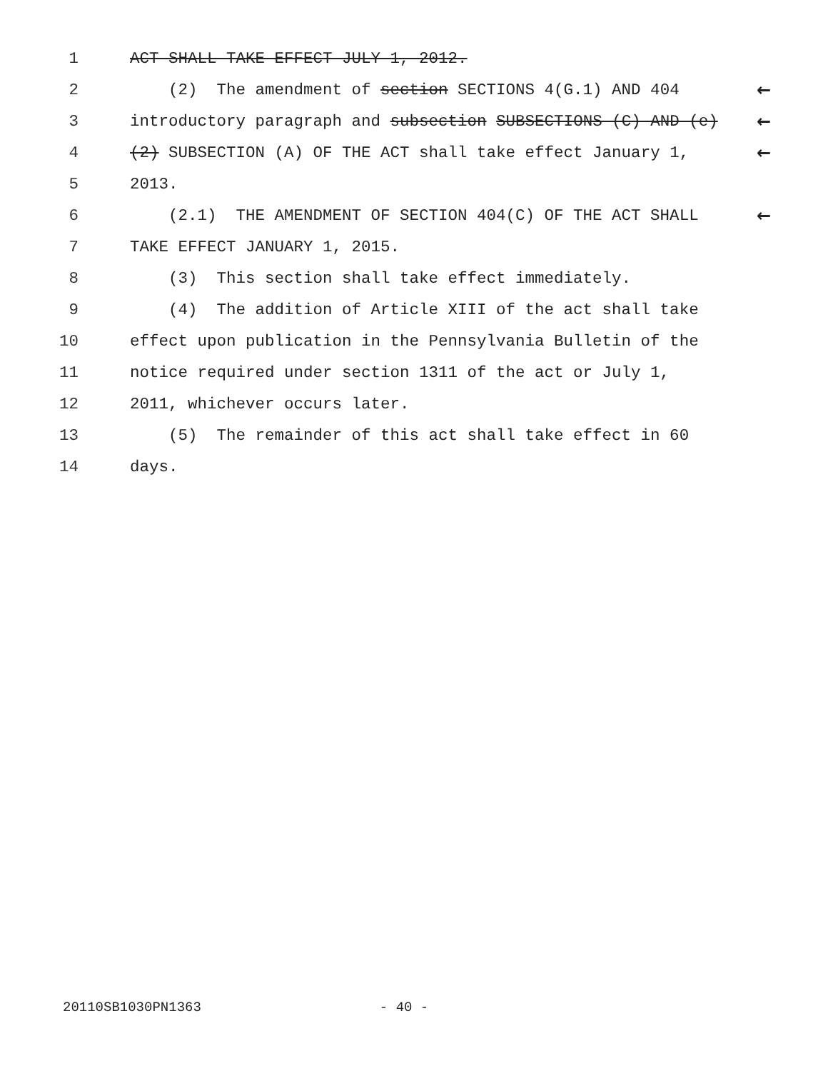1 ACT SHALL TAKE EFFECT JULY 1, 2012.
2 (2) The amendment of section SECTIONS 4(G.1) AND 404 ←
3 introductory paragraph and subsection SUBSECTIONS (C) AND (e) ←
4 (2) SUBSECTION (A) OF THE ACT shall take effect January 1, ←
5 2013.
6 (2.1) THE AMENDMENT OF SECTION 404(C) OF THE ACT SHALL ←
7 TAKE EFFECT JANUARY 1, 2015.
8 (3) This section shall take effect immediately.
9 (4) The addition of Article XIII of the act shall take
10 effect upon publication in the Pennsylvania Bulletin of the
11 notice required under section 1311 of the act or July 1,
12 2011, whichever occurs later.
13 (5) The remainder of this act shall take effect in 60
14 days.
20110SB1030PN1363 - 40 -